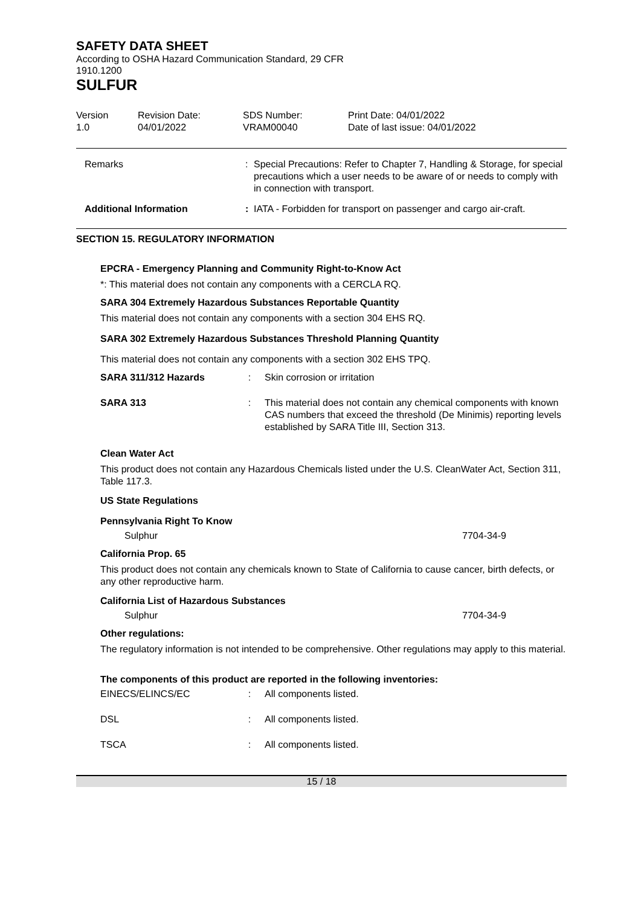SAFETY DATA SHEET
According to OSHA Hazard Communication Standard, 29 CFR
1910.1200
SULFUR
| Version 1.0 | Revision Date: 04/01/2022 | SDS Number: VRAM00040 | Print Date: 04/01/2022 Date of last issue: 04/01/2022 |
| Remarks | : | Special Precautions: Refer to Chapter 7, Handling & Storage, for special precautions which a user needs to be aware of or needs to comply with in connection with transport. |
| Additional Information | : | IATA - Forbidden for transport on passenger and cargo air-craft. |
SECTION 15. REGULATORY INFORMATION
EPCRA - Emergency Planning and Community Right-to-Know Act
*: This material does not contain any components with a CERCLA RQ.
SARA 304 Extremely Hazardous Substances Reportable Quantity
This material does not contain any components with a section 304 EHS RQ.
SARA 302 Extremely Hazardous Substances Threshold Planning Quantity
This material does not contain any components with a section 302 EHS TPQ.
| SARA 311/312 Hazards | : | Skin corrosion or irritation |
| SARA 313 | : | This material does not contain any chemical components with known CAS numbers that exceed the threshold (De Minimis) reporting levels established by SARA Title III, Section 313. |
Clean Water Act
This product does not contain any Hazardous Chemicals listed under the U.S. CleanWater Act, Section 311, Table 117.3.
US State Regulations
Pennsylvania Right To Know
| Sulphur | 7704-34-9 |
California Prop. 65
This product does not contain any chemicals known to State of California to cause cancer, birth defects, or any other reproductive harm.
California List of Hazardous Substances
| Sulphur | 7704-34-9 |
Other regulations:
The regulatory information is not intended to be comprehensive. Other regulations may apply to this material.
The components of this product are reported in the following inventories:
| EINECS/ELINCS/EC | : | All components listed. |
| DSL | : | All components listed. |
| TSCA | : | All components listed. |
15 / 18